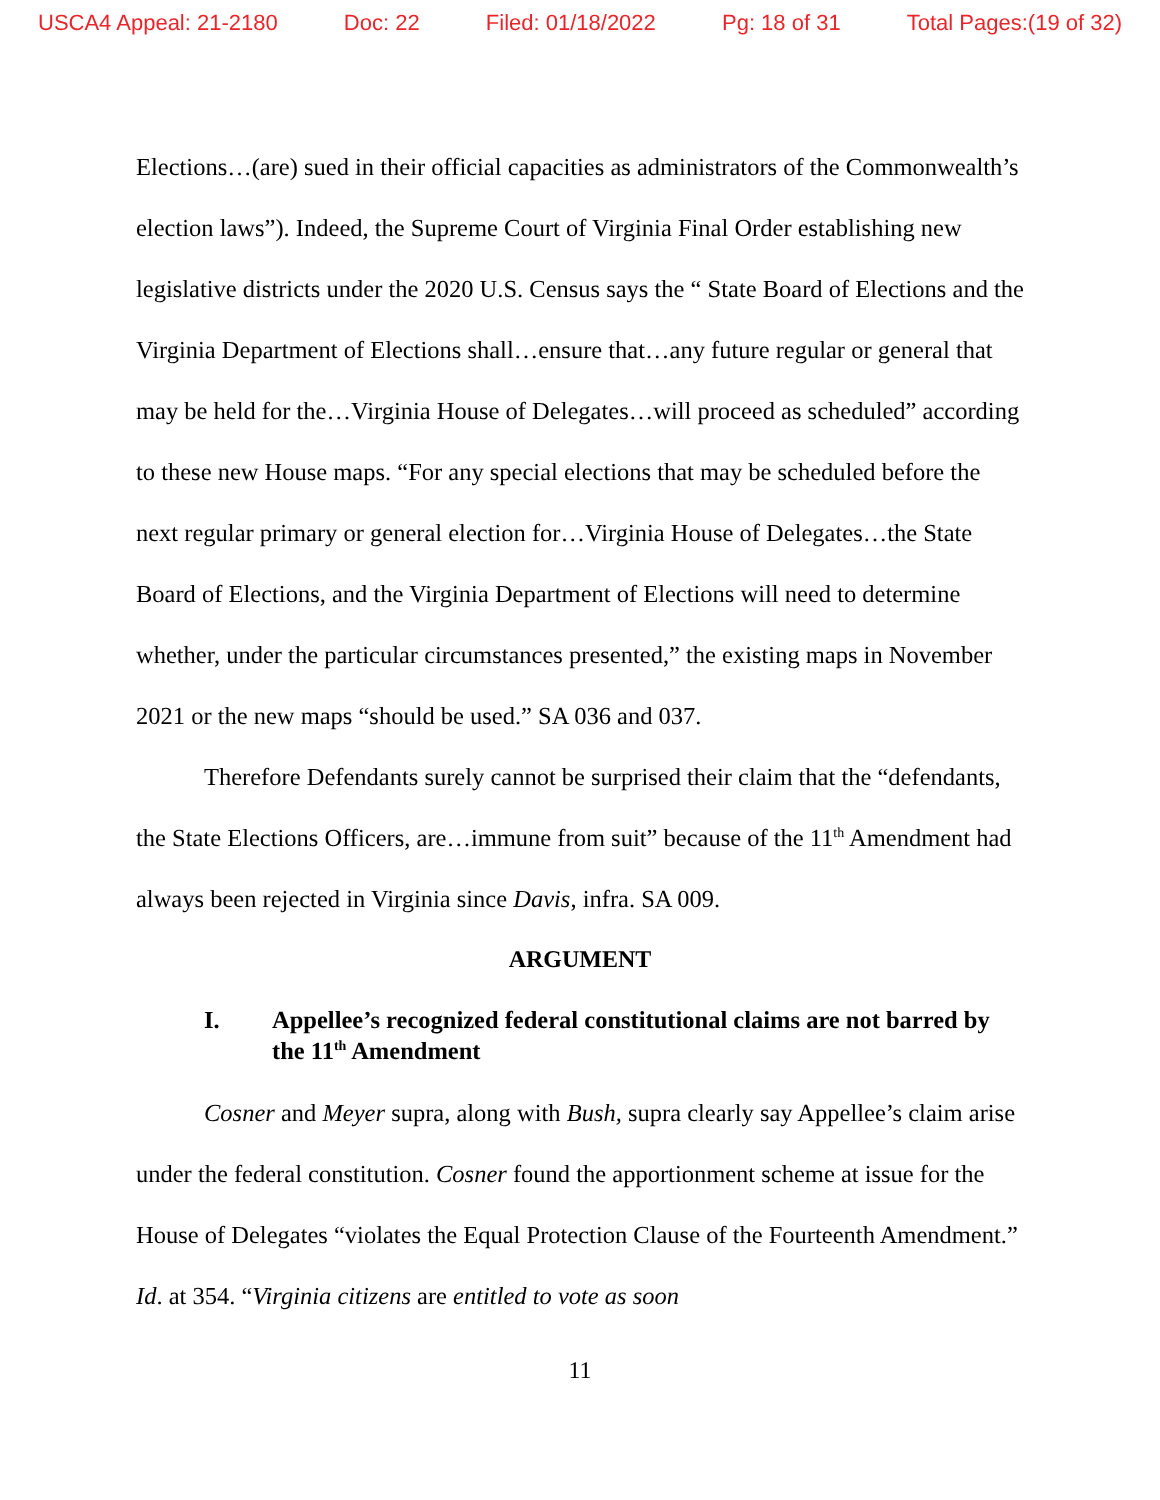USCA4 Appeal: 21-2180 Doc: 22 Filed: 01/18/2022 Pg: 18 of 31 Total Pages:(19 of 32)
Elections…(are) sued in their official capacities as administrators of the Commonwealth’s election laws”). Indeed, the Supreme Court of Virginia Final Order establishing new legislative districts under the 2020 U.S. Census says the “ State Board of Elections and the Virginia Department of Elections shall…ensure that…any future regular or general that may be held for the…Virginia House of Delegates…will proceed as scheduled” according to these new House maps. “For any special elections that may be scheduled before the next regular primary or general election for…Virginia House of Delegates…the State Board of Elections, and the Virginia Department of Elections will need to determine whether, under the particular circumstances presented,” the existing maps in November 2021 or the new maps “should be used.” SA 036 and 037.
Therefore Defendants surely cannot be surprised their claim that the “defendants, the State Elections Officers, are…immune from suit” because of the 11<sup>th</sup> Amendment had always been rejected in Virginia since Davis, infra. SA 009.
ARGUMENT
I. Appellee’s recognized federal constitutional claims are not barred by the 11<sup>th</sup> Amendment
Cosner and Meyer supra, along with Bush, supra clearly say Appellee’s claim arise under the federal constitution. Cosner found the apportionment scheme at issue for the House of Delegates “violates the Equal Protection Clause of the Fourteenth Amendment.” Id. at 354. “Virginia citizens are entitled to vote as soon
11